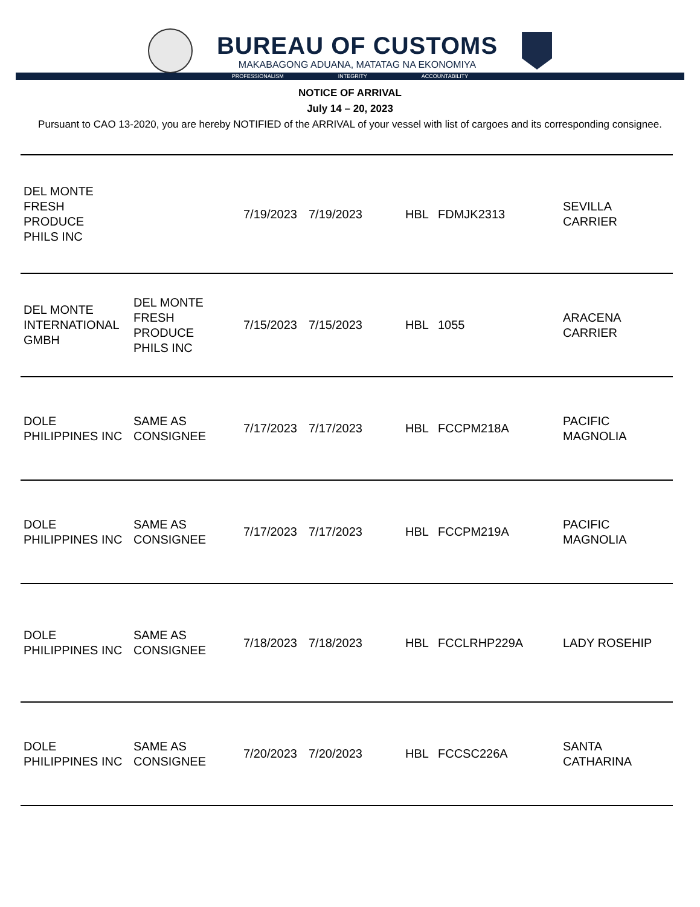BUREAU OF CUSTOMS
MAKABAGONG ADUANA, MATATAG NA EKONOMIYA
PROFESSIONALISM INTEGRITY ACCOUNTABILITY
NOTICE OF ARRIVAL
July 14 – 20, 2023
Pursuant to CAO 13-2020, you are hereby NOTIFIED of the ARRIVAL of your vessel with list of cargoes and its corresponding consignee.
| DEL MONTE FRESH PRODUCE PHILS INC | | 7/19/2023 | 7/19/2023 | HBL | FDMJK2313 | SEVILLA CARRIER |
| DEL MONTE INTERNATIONAL GMBH | DEL MONTE FRESH PRODUCE PHILS INC | 7/15/2023 | 7/15/2023 | HBL | 1055 | ARACENA CARRIER |
| DOLE PHILIPPINES INC | SAME AS CONSIGNEE | 7/17/2023 | 7/17/2023 | HBL | FCCPM218A | PACIFIC MAGNOLIA |
| DOLE PHILIPPINES INC | SAME AS CONSIGNEE | 7/17/2023 | 7/17/2023 | HBL | FCCPM219A | PACIFIC MAGNOLIA |
| DOLE PHILIPPINES INC | SAME AS CONSIGNEE | 7/18/2023 | 7/18/2023 | HBL | FCCLRHP229A | LADY ROSEHIP |
| DOLE PHILIPPINES INC | SAME AS CONSIGNEE | 7/20/2023 | 7/20/2023 | HBL | FCCSC226A | SANTA CATHARINA |